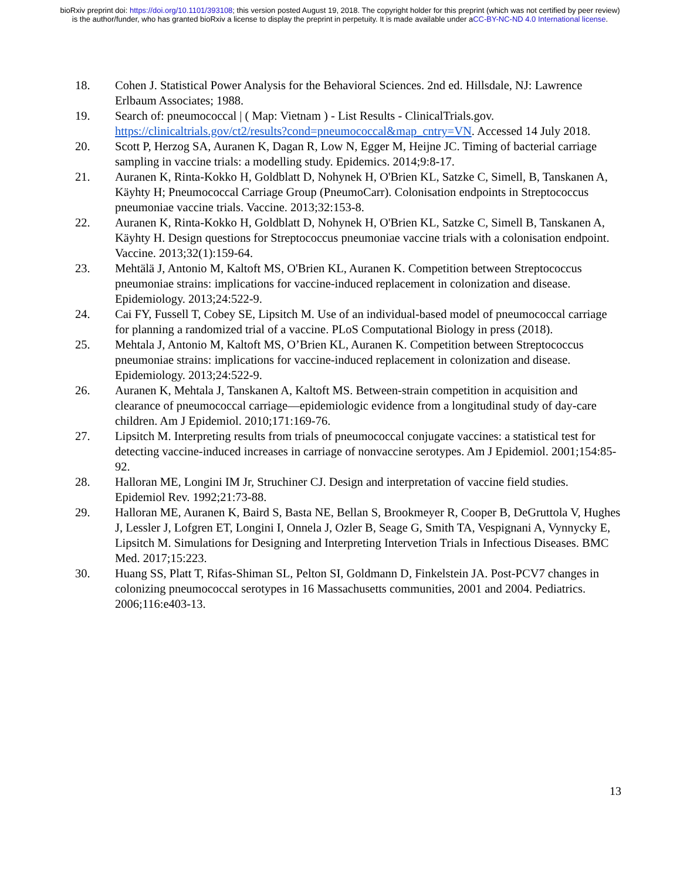bioRxiv preprint doi: https://doi.org/10.1101/393108; this version posted August 19, 2018. The copyright holder for this preprint (which was not certified by peer review) is the author/funder, who has granted bioRxiv a license to display the preprint in perpetuity. It is made available under aCC-BY-NC-ND 4.0 International license.
18. Cohen J. Statistical Power Analysis for the Behavioral Sciences. 2nd ed. Hillsdale, NJ: Lawrence Erlbaum Associates; 1988.
19. Search of: pneumococcal | ( Map: Vietnam ) - List Results - ClinicalTrials.gov. https://clinicaltrials.gov/ct2/results?cond=pneumococcal&map_cntry=VN. Accessed 14 July 2018.
20. Scott P, Herzog SA, Auranen K, Dagan R, Low N, Egger M, Heijne JC. Timing of bacterial carriage sampling in vaccine trials: a modelling study. Epidemics. 2014;9:8-17.
21. Auranen K, Rinta-Kokko H, Goldblatt D, Nohynek H, O'Brien KL, Satzke C, Simell, B, Tanskanen A, Käyhty H; Pneumococcal Carriage Group (PneumoCarr). Colonisation endpoints in Streptococcus pneumoniae vaccine trials. Vaccine. 2013;32:153-8.
22. Auranen K, Rinta-Kokko H, Goldblatt D, Nohynek H, O'Brien KL, Satzke C, Simell B, Tanskanen A, Käyhty H. Design questions for Streptococcus pneumoniae vaccine trials with a colonisation endpoint. Vaccine. 2013;32(1):159-64.
23. Mehtälä J, Antonio M, Kaltoft MS, O'Brien KL, Auranen K. Competition between Streptococcus pneumoniae strains: implications for vaccine-induced replacement in colonization and disease. Epidemiology. 2013;24:522-9.
24. Cai FY, Fussell T, Cobey SE, Lipsitch M. Use of an individual-based model of pneumococcal carriage for planning a randomized trial of a vaccine. PLoS Computational Biology in press (2018).
25. Mehtala J, Antonio M, Kaltoft MS, O’Brien KL, Auranen K. Competition between Streptococcus pneumoniae strains: implications for vaccine-induced replacement in colonization and disease. Epidemiology. 2013;24:522-9.
26. Auranen K, Mehtala J, Tanskanen A, Kaltoft MS. Between-strain competition in acquisition and clearance of pneumococcal carriage—epidemiologic evidence from a longitudinal study of day-care children. Am J Epidemiol. 2010;171:169-76.
27. Lipsitch M. Interpreting results from trials of pneumococcal conjugate vaccines: a statistical test for detecting vaccine-induced increases in carriage of nonvaccine serotypes. Am J Epidemiol. 2001;154:85-92.
28. Halloran ME, Longini IM Jr, Struchiner CJ. Design and interpretation of vaccine field studies. Epidemiol Rev. 1992;21:73-88.
29. Halloran ME, Auranen K, Baird S, Basta NE, Bellan S, Brookmeyer R, Cooper B, DeGruttola V, Hughes J, Lessler J, Lofgren ET, Longini I, Onnela J, Ozler B, Seage G, Smith TA, Vespignani A, Vynnycky E, Lipsitch M. Simulations for Designing and Interpreting Intervetion Trials in Infectious Diseases. BMC Med. 2017;15:223.
30. Huang SS, Platt T, Rifas-Shiman SL, Pelton SI, Goldmann D, Finkelstein JA. Post-PCV7 changes in colonizing pneumococcal serotypes in 16 Massachusetts communities, 2001 and 2004. Pediatrics. 2006;116:e403-13.
13